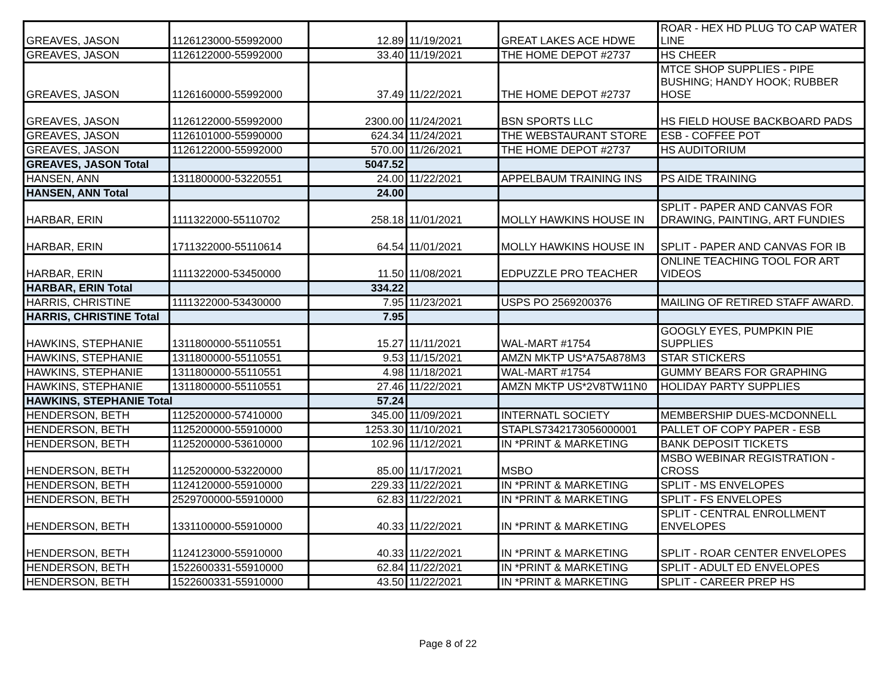| GREAVES, JASON | 1126123000-55992000 | 12.89 | 11/19/2021 | GREAT LAKES ACE HDWE | ROAR - HEX HD PLUG TO CAP WATER LINE |
| GREAVES, JASON | 1126122000-55992000 | 33.40 | 11/19/2021 | THE HOME DEPOT #2737 | HS CHEER |
| GREAVES, JASON | 1126160000-55992000 | 37.49 | 11/22/2021 | THE HOME DEPOT #2737 | MTCE SHOP SUPPLIES - PIPE BUSHING; HANDY HOOK; RUBBER HOSE |
| GREAVES, JASON | 1126122000-55992000 | 2300.00 | 11/24/2021 | BSN SPORTS LLC | HS FIELD HOUSE BACKBOARD PADS |
| GREAVES, JASON | 1126101000-55990000 | 624.34 | 11/24/2021 | THE WEBSTAURANT STORE | ESB - COFFEE POT |
| GREAVES, JASON | 1126122000-55992000 | 570.00 | 11/26/2021 | THE HOME DEPOT #2737 | HS AUDITORIUM |
| GREAVES, JASON Total | | 5047.52 | | | |
| HANSEN, ANN | 1311800000-53220551 | 24.00 | 11/22/2021 | APPELBAUM TRAINING INS | PS AIDE TRAINING |
| HANSEN, ANN Total | | 24.00 | | | |
| HARBAR, ERIN | 1111322000-55110702 | 258.18 | 11/01/2021 | MOLLY HAWKINS HOUSE IN | SPLIT - PAPER AND CANVAS FOR DRAWING, PAINTING, ART FUNDIES |
| HARBAR, ERIN | 1711322000-55110614 | 64.54 | 11/01/2021 | MOLLY HAWKINS HOUSE IN | SPLIT - PAPER AND CANVAS FOR IB |
| HARBAR, ERIN | 1111322000-53450000 | 11.50 | 11/08/2021 | EDPUZZLE PRO TEACHER | ONLINE TEACHING TOOL FOR ART VIDEOS |
| HARBAR, ERIN Total | | 334.22 | | | |
| HARRIS, CHRISTINE | 1111322000-53430000 | 7.95 | 11/23/2021 | USPS PO 2569200376 | MAILING OF RETIRED STAFF AWARD. |
| HARRIS, CHRISTINE Total | | 7.95 | | | |
| HAWKINS, STEPHANIE | 1311800000-55110551 | 15.27 | 11/11/2021 | WAL-MART #1754 | GOOGLY EYES, PUMPKIN PIE SUPPLIES |
| HAWKINS, STEPHANIE | 1311800000-55110551 | 9.53 | 11/15/2021 | AMZN MKTP US*A75A878M3 | STAR STICKERS |
| HAWKINS, STEPHANIE | 1311800000-55110551 | 4.98 | 11/18/2021 | WAL-MART #1754 | GUMMY BEARS FOR GRAPHING |
| HAWKINS, STEPHANIE | 1311800000-55110551 | 27.46 | 11/22/2021 | AMZN MKTP US*2V8TW11N0 | HOLIDAY PARTY SUPPLIES |
| HAWKINS, STEPHANIE Total | | 57.24 | | | |
| HENDERSON, BETH | 1125200000-57410000 | 345.00 | 11/09/2021 | INTERNATL SOCIETY | MEMBERSHIP DUES-MCDONNELL |
| HENDERSON, BETH | 1125200000-55910000 | 1253.30 | 11/10/2021 | STAPLS7342173056000001 | PALLET OF COPY PAPER - ESB |
| HENDERSON, BETH | 1125200000-53610000 | 102.96 | 11/12/2021 | IN *PRINT & MARKETING | BANK DEPOSIT TICKETS |
| HENDERSON, BETH | 1125200000-53220000 | 85.00 | 11/17/2021 | MSBO | MSBO WEBINAR REGISTRATION - CROSS |
| HENDERSON, BETH | 1124120000-55910000 | 229.33 | 11/22/2021 | IN *PRINT & MARKETING | SPLIT - MS ENVELOPES |
| HENDERSON, BETH | 2529700000-55910000 | 62.83 | 11/22/2021 | IN *PRINT & MARKETING | SPLIT - FS ENVELOPES |
| HENDERSON, BETH | 1331100000-55910000 | 40.33 | 11/22/2021 | IN *PRINT & MARKETING | SPLIT - CENTRAL ENROLLMENT ENVELOPES |
| HENDERSON, BETH | 1124123000-55910000 | 40.33 | 11/22/2021 | IN *PRINT & MARKETING | SPLIT - ROAR CENTER ENVELOPES |
| HENDERSON, BETH | 1522600331-55910000 | 62.84 | 11/22/2021 | IN *PRINT & MARKETING | SPLIT - ADULT ED ENVELOPES |
| HENDERSON, BETH | 1522600331-55910000 | 43.50 | 11/22/2021 | IN *PRINT & MARKETING | SPLIT - CAREER PREP HS |
Page 8 of 22